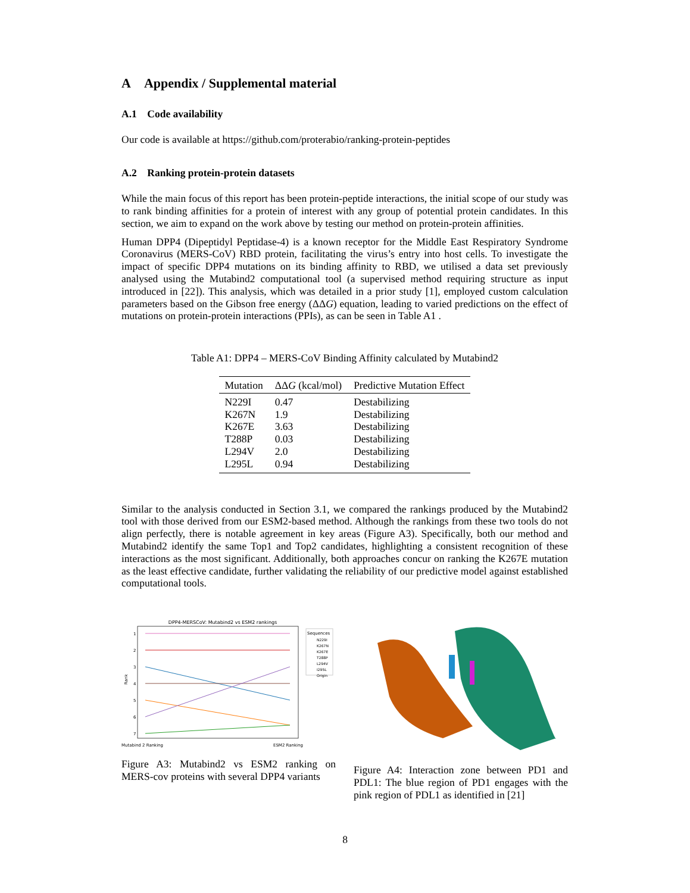A Appendix / Supplemental material
A.1 Code availability
Our code is available at https://github.com/proterabio/ranking-protein-peptides
A.2 Ranking protein-protein datasets
While the main focus of this report has been protein-peptide interactions, the initial scope of our study was to rank binding affinities for a protein of interest with any group of potential protein candidates. In this section, we aim to expand on the work above by testing our method on protein-protein affinities.
Human DPP4 (Dipeptidyl Peptidase-4) is a known receptor for the Middle East Respiratory Syndrome Coronavirus (MERS-CoV) RBD protein, facilitating the virus’s entry into host cells. To investigate the impact of specific DPP4 mutations on its binding affinity to RBD, we utilised a data set previously analysed using the Mutabind2 computational tool (a supervised method requiring structure as input introduced in [22]). This analysis, which was detailed in a prior study [1], employed custom calculation parameters based on the Gibson free energy (ΔΔG) equation, leading to varied predictions on the effect of mutations on protein-protein interactions (PPIs), as can be seen in Table A1 .
Table A1: DPP4 – MERS-CoV Binding Affinity calculated by Mutabind2
| Mutation | ΔΔ G (kcal/mol) | Predictive Mutation Effect |
| --- | --- | --- |
| N229I | 0.47 | Destabilizing |
| K267N | 1.9 | Destabilizing |
| K267E | 3.63 | Destabilizing |
| T288P | 0.03 | Destabilizing |
| L294V | 2.0 | Destabilizing |
| L295L | 0.94 | Destabilizing |
Similar to the analysis conducted in Section 3.1, we compared the rankings produced by the Mutabind2 tool with those derived from our ESM2-based method. Although the rankings from these two tools do not align perfectly, there is notable agreement in key areas (Figure A3). Specifically, both our method and Mutabind2 identify the same Top1 and Top2 candidates, highlighting a consistent recognition of these interactions as the most significant. Additionally, both approaches concur on ranking the K267E mutation as the least effective candidate, further validating the reliability of our predictive model against established computational tools.
DPP4-MERSCoV: Mutabind2 vs ESM2 rankings
1
2
3
4
5
6
7
Rank
Mutabind 2 Ranking
ESM2 Ranking
Sequences
N229I
K267N
K267E
T288P
L294V
I295L
Origin
Figure A3: Mutabind2 vs ESM2 ranking on MERS-cov proteins with several DPP4 variants
Figure A4: Interaction zone between PD1 and PDL1: The blue region of PD1 engages with the pink region of PDL1 as identified in [21]
8